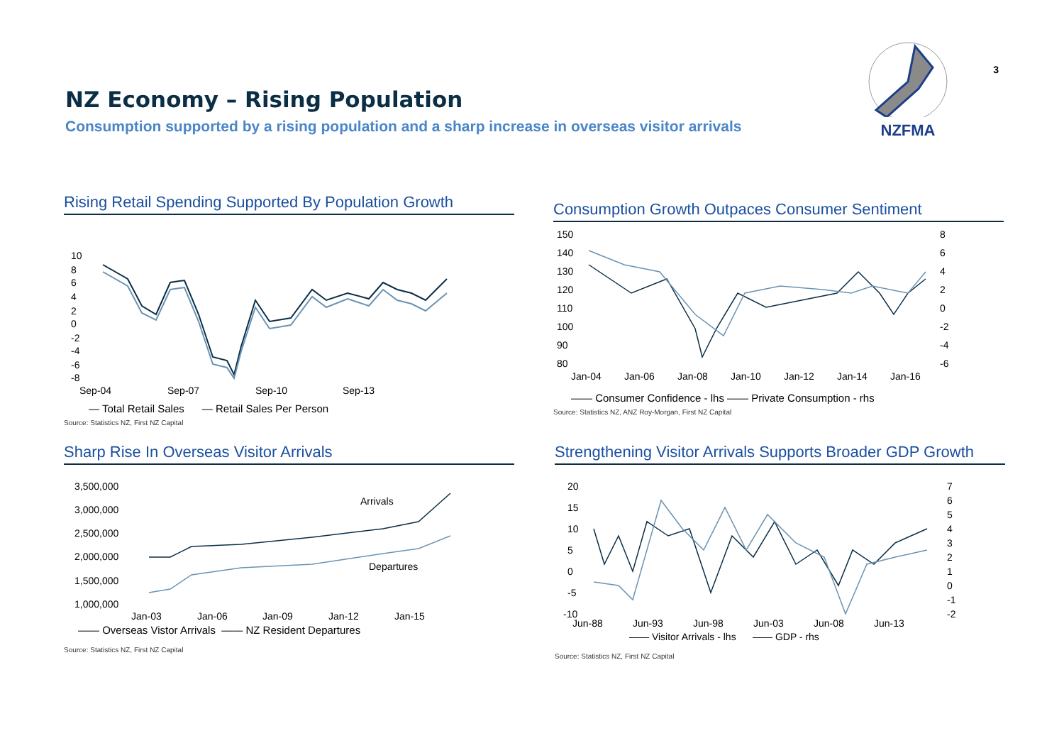NZ Economy – Rising Population
Consumption supported by a rising population and a sharp increase in overseas visitor arrivals
NZFMA
3
Rising Retail Spending Supported By Population Growth
10
8
6
4
2
0
-2
-4
-6
-8
Sep-04
Sep-07
Sep-10
Sep-13
— Total Retail Sales — Retail Sales Per Person
Source: Statistics NZ, First NZ Capital
Consumption Growth Outpaces Consumer Sentiment
150
140
130
120
110
100
90
80
8
6
4
2
0
-2
-4
-6
Jan-04
Jan-06
Jan-08
Jan-10
Jan-12
Jan-14
Jan-16
—— Consumer Confidence - lhs —— Private Consumption - rhs
Source: Statistics NZ, ANZ Roy-Morgan, First NZ Capital
Sharp Rise In Overseas Visitor Arrivals
3,500,000
3,000,000
2,500,000
2,000,000
1,500,000
1,000,000
Jan-03
Jan-06
Jan-09
Jan-12
Jan-15
Arrivals
Departures
—— Overseas Vistor Arrivals —— NZ Resident Departures
Source: Statistics NZ, First NZ Capital
Strengthening Visitor Arrivals Supports Broader GDP Growth
20
15
10
5
0
-5
-10
7
6
5
4
3
2
1
0
-1
-2
Jun-88
Jun-93
Jun-98
Jun-03
Jun-08
Jun-13
—— Visitor Arrivals - lhs —— GDP - rhs
Source: Statistics NZ, First NZ Capital